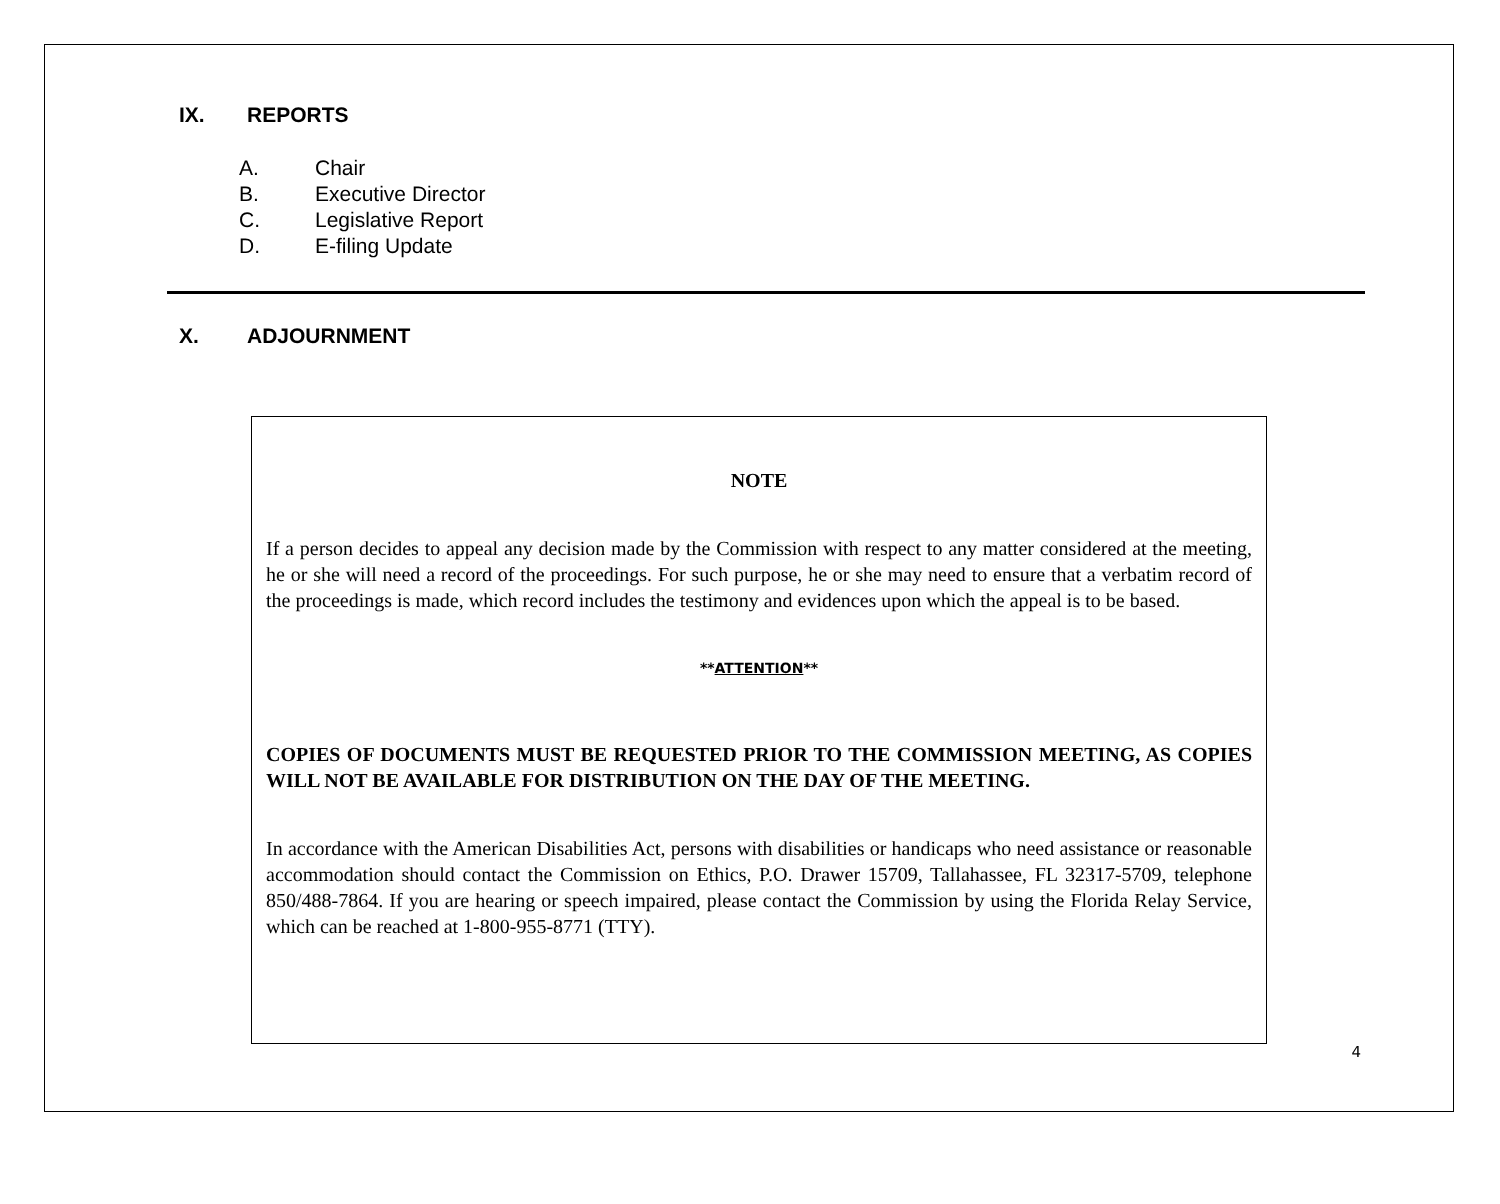IX. REPORTS
A. Chair
B. Executive Director
C. Legislative Report
D. E-filing Update
X. ADJOURNMENT
NOTE
If a person decides to appeal any decision made by the Commission with respect to any matter considered at the meeting, he or she will need a record of the proceedings. For such purpose, he or she may need to ensure that a verbatim record of the proceedings is made, which record includes the testimony and evidences upon which the appeal is to be based.
**ATTENTION**
COPIES OF DOCUMENTS MUST BE REQUESTED PRIOR TO THE COMMISSION MEETING, AS COPIES WILL NOT BE AVAILABLE FOR DISTRIBUTION ON THE DAY OF THE MEETING.
In accordance with the American Disabilities Act, persons with disabilities or handicaps who need assistance or reasonable accommodation should contact the Commission on Ethics, P.O. Drawer 15709, Tallahassee, FL 32317-5709, telephone 850/488-7864. If you are hearing or speech impaired, please contact the Commission by using the Florida Relay Service, which can be reached at 1-800-955-8771 (TTY).
4